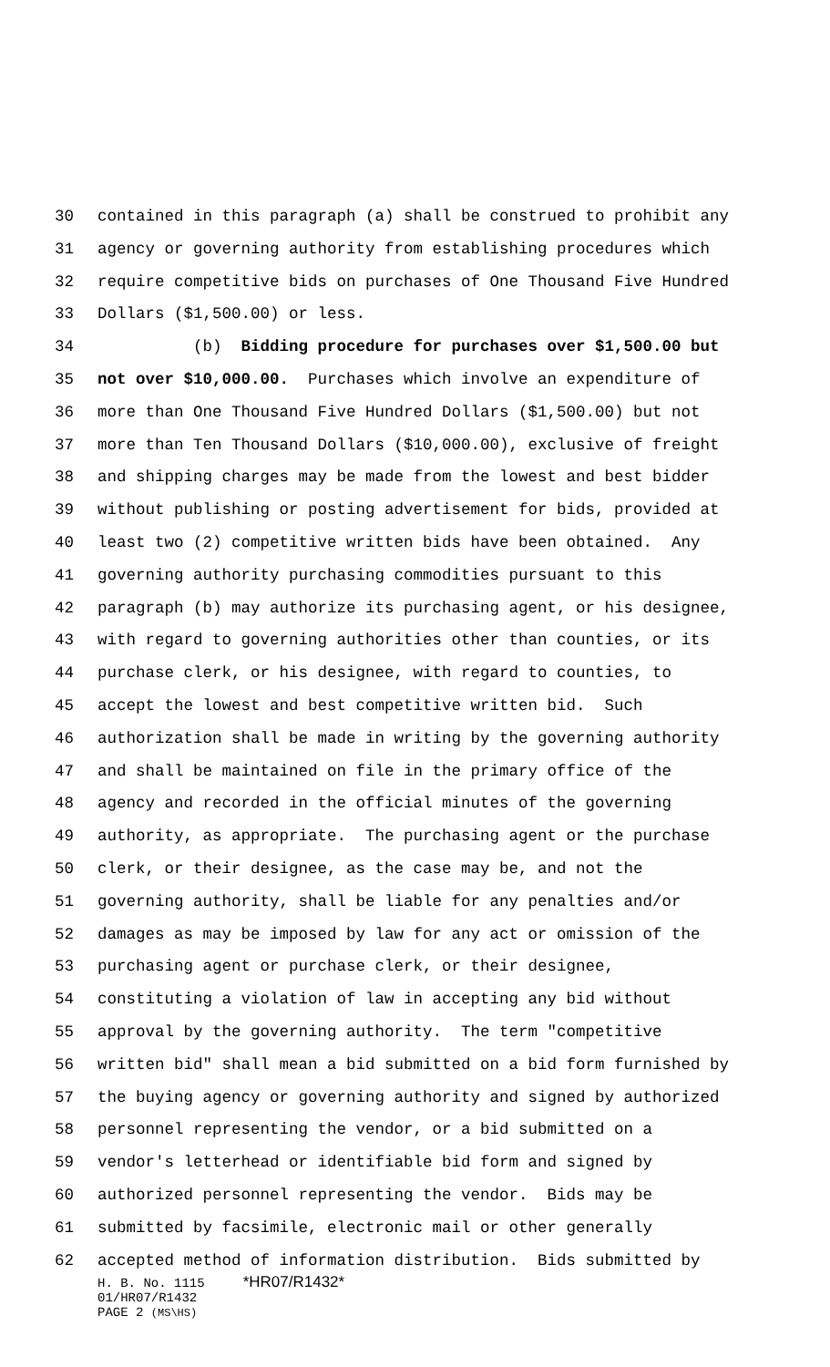30 contained in this paragraph (a) shall be construed to prohibit any
31 agency or governing authority from establishing procedures which
32 require competitive bids on purchases of One Thousand Five Hundred
33 Dollars ($1,500.00) or less.
34 (b) Bidding procedure for purchases over $1,500.00 but
35 not over $10,000.00. Purchases which involve an expenditure of
36 more than One Thousand Five Hundred Dollars ($1,500.00) but not
37 more than Ten Thousand Dollars ($10,000.00), exclusive of freight
38 and shipping charges may be made from the lowest and best bidder
39 without publishing or posting advertisement for bids, provided at
40 least two (2) competitive written bids have been obtained. Any
41 governing authority purchasing commodities pursuant to this
42 paragraph (b) may authorize its purchasing agent, or his designee,
43 with regard to governing authorities other than counties, or its
44 purchase clerk, or his designee, with regard to counties, to
45 accept the lowest and best competitive written bid. Such
46 authorization shall be made in writing by the governing authority
47 and shall be maintained on file in the primary office of the
48 agency and recorded in the official minutes of the governing
49 authority, as appropriate. The purchasing agent or the purchase
50 clerk, or their designee, as the case may be, and not the
51 governing authority, shall be liable for any penalties and/or
52 damages as may be imposed by law for any act or omission of the
53 purchasing agent or purchase clerk, or their designee,
54 constituting a violation of law in accepting any bid without
55 approval by the governing authority. The term "competitive
56 written bid" shall mean a bid submitted on a bid form furnished by
57 the buying agency or governing authority and signed by authorized
58 personnel representing the vendor, or a bid submitted on a
59 vendor's letterhead or identifiable bid form and signed by
60 authorized personnel representing the vendor. Bids may be
61 submitted by facsimile, electronic mail or other generally
62 accepted method of information distribution. Bids submitted by
H. B. No. 1115 *HR07/R1432*
01/HR07/R1432
PAGE 2 (MS\HS)